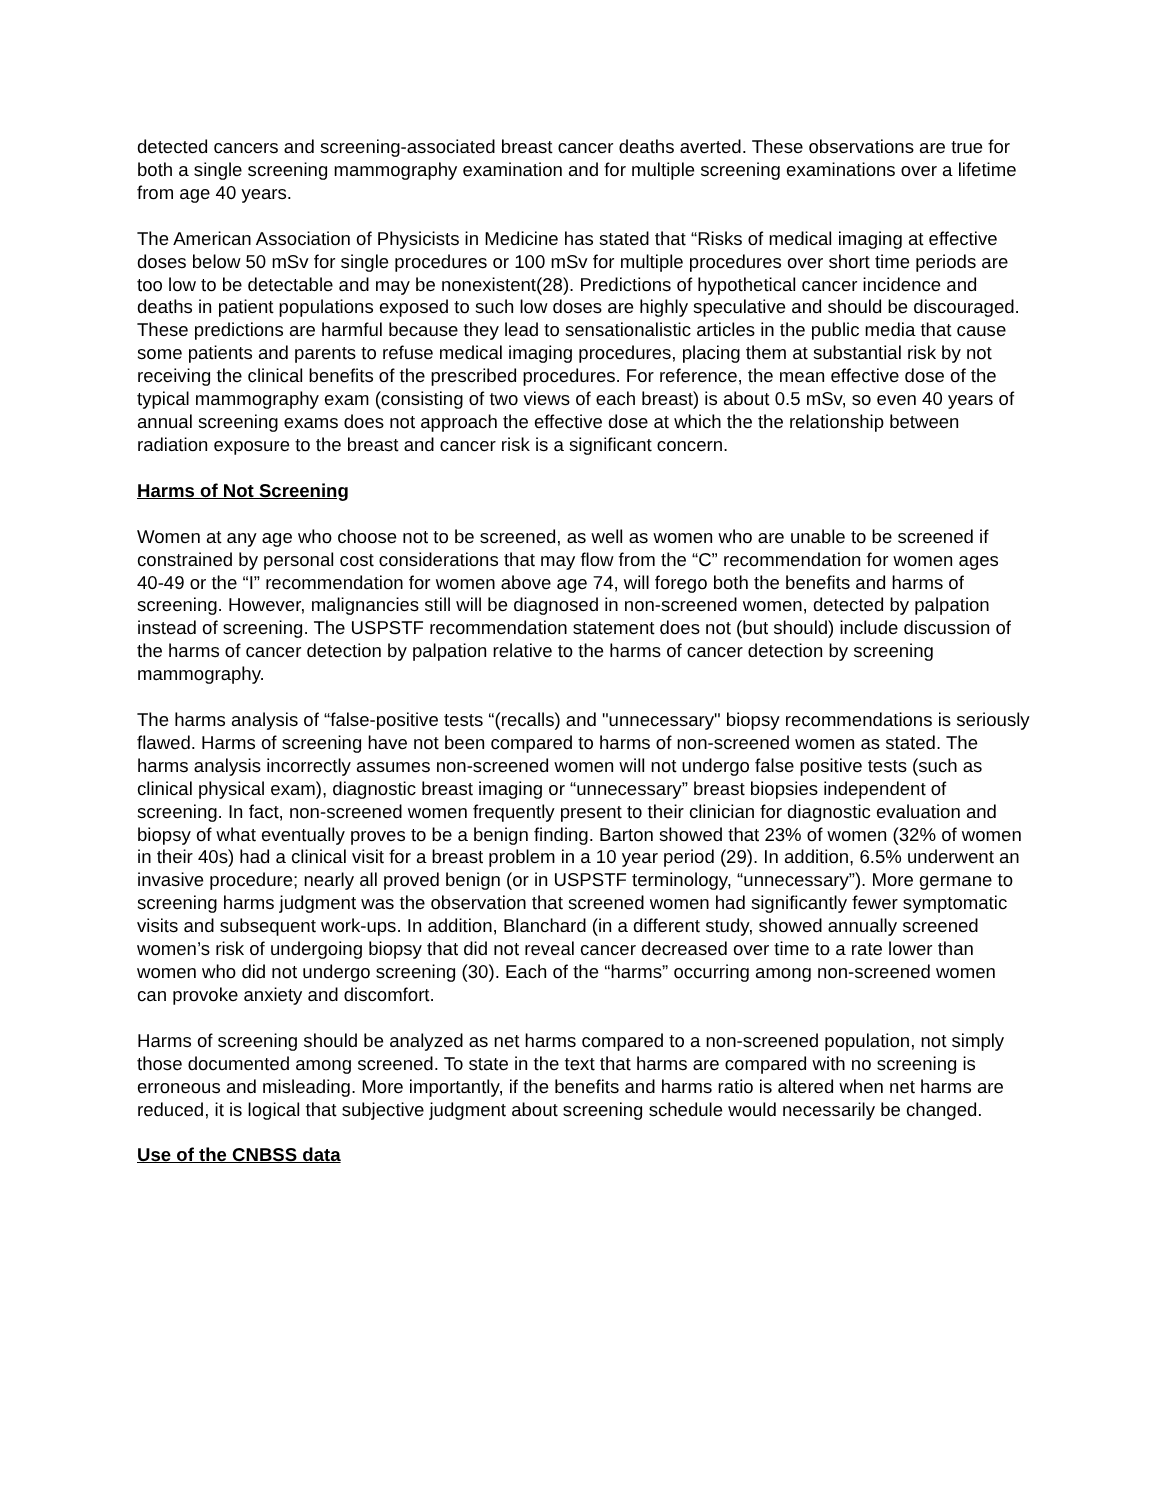detected cancers and screening-associated breast cancer deaths averted. These observations are true for both a single screening mammography examination and for multiple screening examinations over a lifetime from age 40 years.
The American Association of Physicists in Medicine has stated that “Risks of medical imaging at effective doses below 50 mSv for single procedures or 100 mSv for multiple procedures over short time periods are too low to be detectable and may be nonexistent(28). Predictions of hypothetical cancer incidence and deaths in patient populations exposed to such low doses are highly speculative and should be discouraged. These predictions are harmful because they lead to sensationalistic articles in the public media that cause some patients and parents to refuse medical imaging procedures, placing them at substantial risk by not receiving the clinical benefits of the prescribed procedures. For reference, the mean effective dose of the typical mammography exam (consisting of two views of each breast) is about 0.5 mSv, so even 40 years of annual screening exams does not approach the effective dose at which the the relationship between radiation exposure to the breast and cancer risk is a significant concern.
Harms of Not Screening
Women at any age who choose not to be screened, as well as women who are unable to be screened if constrained by personal cost considerations that may flow from the “C” recommendation for women ages 40-49 or the “I” recommendation for women above age 74, will forego both the benefits and harms of screening. However, malignancies still will be diagnosed in non-screened women, detected by palpation instead of screening. The USPSTF recommendation statement does not (but should) include discussion of the harms of cancer detection by palpation relative to the harms of cancer detection by screening mammography.
The harms analysis of “false-positive tests “(recalls) and "unnecessary" biopsy recommendations is seriously flawed. Harms of screening have not been compared to harms of non-screened women as stated. The harms analysis incorrectly assumes non-screened women will not undergo false positive tests (such as clinical physical exam), diagnostic breast imaging or “unnecessary” breast biopsies independent of screening. In fact, non-screened women frequently present to their clinician for diagnostic evaluation and biopsy of what eventually proves to be a benign finding. Barton showed that 23% of women (32% of women in their 40s) had a clinical visit for a breast problem in a 10 year period (29). In addition, 6.5% underwent an invasive procedure; nearly all proved benign (or in USPSTF terminology, “unnecessary”). More germane to screening harms judgment was the observation that screened women had significantly fewer symptomatic visits and subsequent work-ups. In addition, Blanchard (in a different study, showed annually screened women’s risk of undergoing biopsy that did not reveal cancer decreased over time to a rate lower than women who did not undergo screening (30). Each of the “harms” occurring among non-screened women can provoke anxiety and discomfort.
Harms of screening should be analyzed as net harms compared to a non-screened population, not simply those documented among screened. To state in the text that harms are compared with no screening is erroneous and misleading. More importantly, if the benefits and harms ratio is altered when net harms are reduced, it is logical that subjective judgment about screening schedule would necessarily be changed.
Use of the CNBSS data